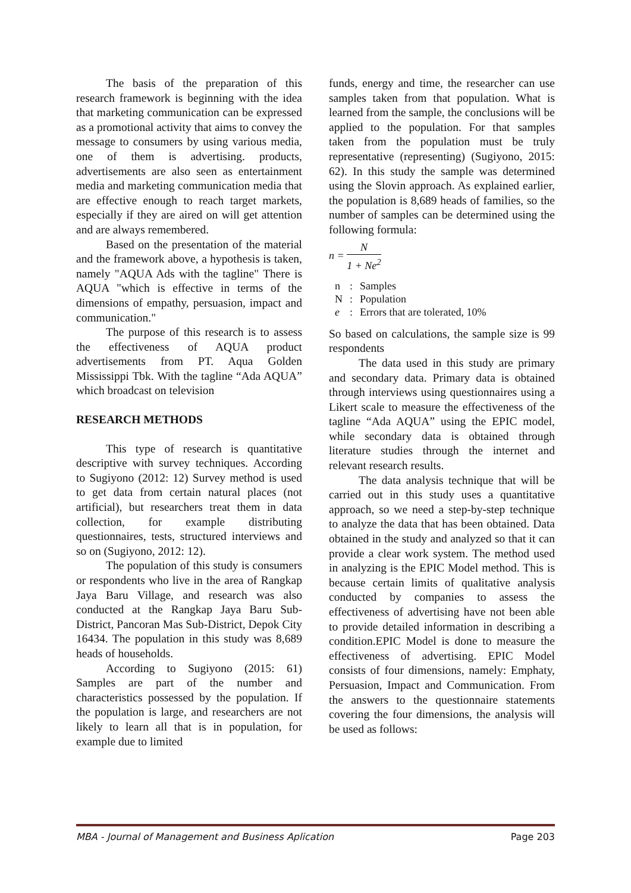The basis of the preparation of this research framework is beginning with the idea that marketing communication can be expressed as a promotional activity that aims to convey the message to consumers by using various media, one of them is advertising. products, advertisements are also seen as entertainment media and marketing communication media that are effective enough to reach target markets, especially if they are aired on will get attention and are always remembered.
Based on the presentation of the material and the framework above, a hypothesis is taken, namely "AQUA Ads with the tagline" There is AQUA "which is effective in terms of the dimensions of empathy, persuasion, impact and communication."
The purpose of this research is to assess the effectiveness of AQUA product advertisements from PT. Aqua Golden Mississippi Tbk. With the tagline “Ada AQUA” which broadcast on television
RESEARCH METHODS
This type of research is quantitative descriptive with survey techniques. According to Sugiyono (2012: 12) Survey method is used to get data from certain natural places (not artificial), but researchers treat them in data collection, for example distributing questionnaires, tests, structured interviews and so on (Sugiyono, 2012: 12).
The population of this study is consumers or respondents who live in the area of Rangkap Jaya Baru Village, and research was also conducted at the Rangkap Jaya Baru Sub-District, Pancoran Mas Sub-District, Depok City 16434. The population in this study was 8,689 heads of households.
According to Sugiyono (2015: 61) Samples are part of the number and characteristics possessed by the population. If the population is large, and researchers are not likely to learn all that is in population, for example due to limited
funds, energy and time, the researcher can use samples taken from that population. What is learned from the sample, the conclusions will be applied to the population. For that samples taken from the population must be truly representative (representing) (Sugiyono, 2015: 62). In this study the sample was determined using the Slovin approach. As explained earlier, the population is 8,689 heads of families, so the number of samples can be determined using the following formula:
n = N 1 + Ne<sup>2</sup>
| n | : | Samples |
| N | : | Population |
| e | : | Errors that are tolerated, 10% |
So based on calculations, the sample size is 99 respondents
The data used in this study are primary and secondary data. Primary data is obtained through interviews using questionnaires using a Likert scale to measure the effectiveness of the tagline “Ada AQUA” using the EPIC model, while secondary data is obtained through literature studies through the internet and relevant research results.
The data analysis technique that will be carried out in this study uses a quantitative approach, so we need a step-by-step technique to analyze the data that has been obtained. Data obtained in the study and analyzed so that it can provide a clear work system. The method used in analyzing is the EPIC Model method. This is because certain limits of qualitative analysis conducted by companies to assess the effectiveness of advertising have not been able to provide detailed information in describing a condition.EPIC Model is done to measure the effectiveness of advertising. EPIC Model consists of four dimensions, namely: Emphaty, Persuasion, Impact and Communication. From the answers to the questionnaire statements covering the four dimensions, the analysis will be used as follows:
MBA - Journal of Management and Business Aplication Page 203